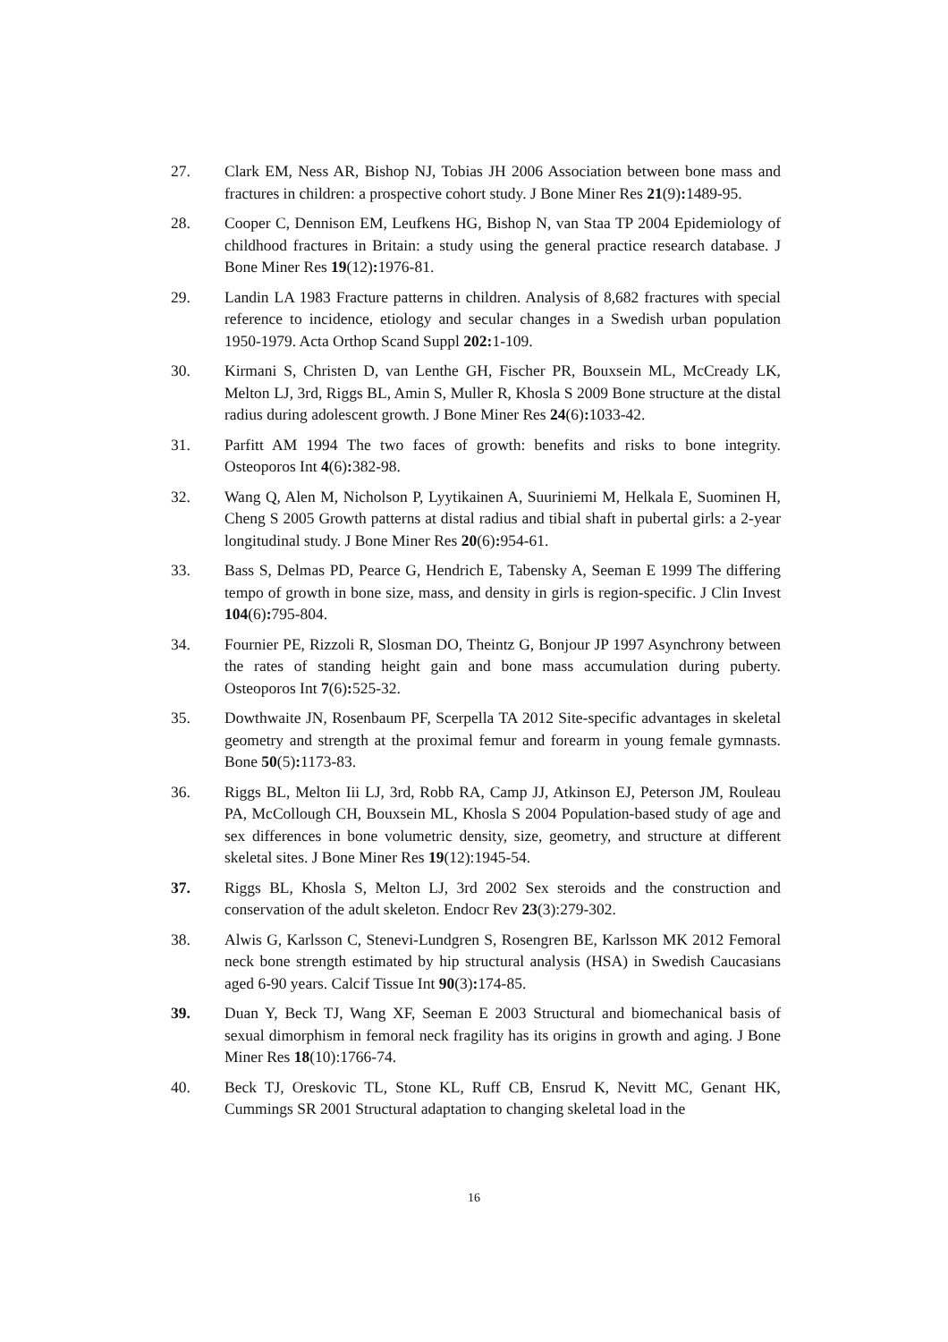27. Clark EM, Ness AR, Bishop NJ, Tobias JH 2006 Association between bone mass and fractures in children: a prospective cohort study. J Bone Miner Res 21(9): 1489-95.
28. Cooper C, Dennison EM, Leufkens HG, Bishop N, van Staa TP 2004 Epidemiology of childhood fractures in Britain: a study using the general practice research database. J Bone Miner Res 19(12): 1976-81.
29. Landin LA 1983 Fracture patterns in children. Analysis of 8,682 fractures with special reference to incidence, etiology and secular changes in a Swedish urban population 1950-1979. Acta Orthop Scand Suppl 202: 1-109.
30. Kirmani S, Christen D, van Lenthe GH, Fischer PR, Bouxsein ML, McCready LK, Melton LJ, 3rd, Riggs BL, Amin S, Muller R, Khosla S 2009 Bone structure at the distal radius during adolescent growth. J Bone Miner Res 24(6): 1033-42.
31. Parfitt AM 1994 The two faces of growth: benefits and risks to bone integrity. Osteoporos Int 4(6): 382-98.
32. Wang Q, Alen M, Nicholson P, Lyytikainen A, Suuriniemi M, Helkala E, Suominen H, Cheng S 2005 Growth patterns at distal radius and tibial shaft in pubertal girls: a 2-year longitudinal study. J Bone Miner Res 20(6): 954-61.
33. Bass S, Delmas PD, Pearce G, Hendrich E, Tabensky A, Seeman E 1999 The differing tempo of growth in bone size, mass, and density in girls is region-specific. J Clin Invest 104(6): 795-804.
34. Fournier PE, Rizzoli R, Slosman DO, Theintz G, Bonjour JP 1997 Asynchrony between the rates of standing height gain and bone mass accumulation during puberty. Osteoporos Int 7(6): 525-32.
35. Dowthwaite JN, Rosenbaum PF, Scerpella TA 2012 Site-specific advantages in skeletal geometry and strength at the proximal femur and forearm in young female gymnasts. Bone 50(5): 1173-83.
36. Riggs BL, Melton Iii LJ, 3rd, Robb RA, Camp JJ, Atkinson EJ, Peterson JM, Rouleau PA, McCollough CH, Bouxsein ML, Khosla S 2004 Population-based study of age and sex differences in bone volumetric density, size, geometry, and structure at different skeletal sites. J Bone Miner Res 19(12):1945-54.
37. Riggs BL, Khosla S, Melton LJ, 3rd 2002 Sex steroids and the construction and conservation of the adult skeleton. Endocr Rev 23(3):279-302.
38. Alwis G, Karlsson C, Stenevi-Lundgren S, Rosengren BE, Karlsson MK 2012 Femoral neck bone strength estimated by hip structural analysis (HSA) in Swedish Caucasians aged 6-90 years. Calcif Tissue Int 90(3): 174-85.
39. Duan Y, Beck TJ, Wang XF, Seeman E 2003 Structural and biomechanical basis of sexual dimorphism in femoral neck fragility has its origins in growth and aging. J Bone Miner Res 18(10):1766-74.
40. Beck TJ, Oreskovic TL, Stone KL, Ruff CB, Ensrud K, Nevitt MC, Genant HK, Cummings SR 2001 Structural adaptation to changing skeletal load in the
16